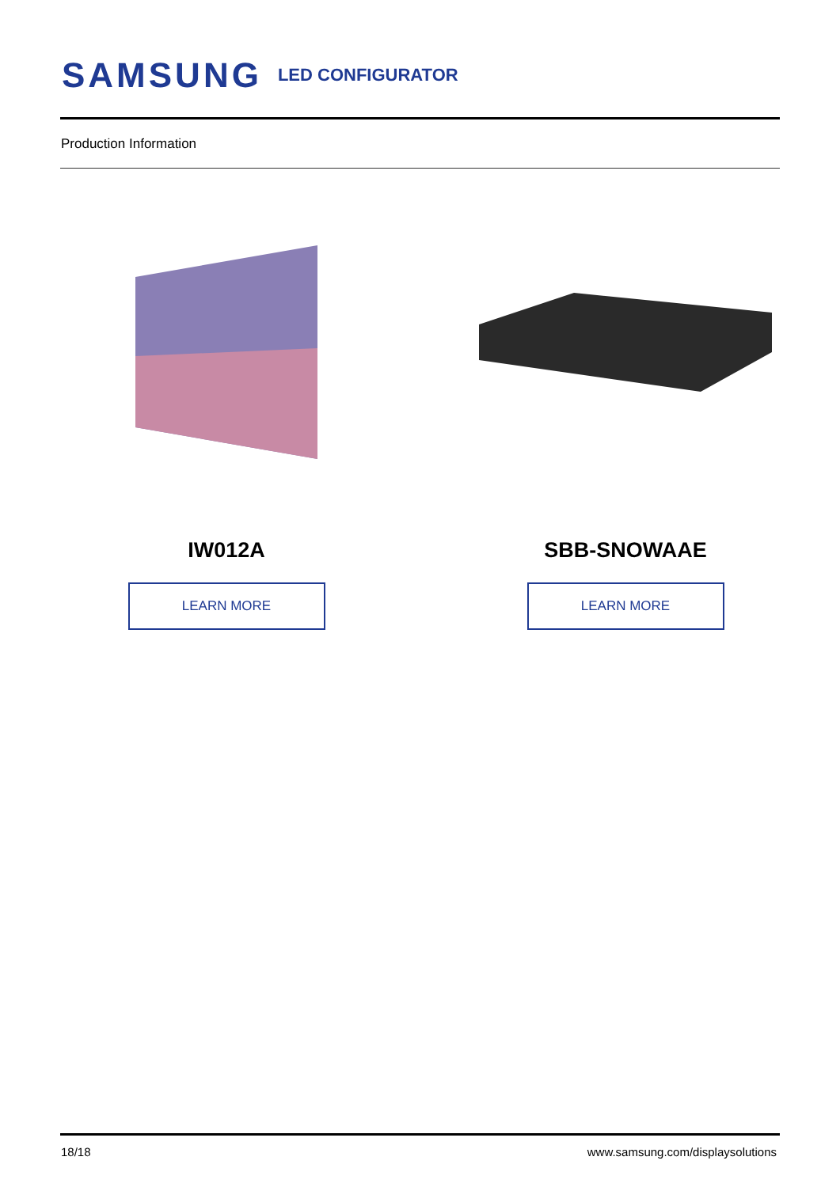SAMSUNG LED CONFIGURATOR
Production Information
IW012A
LEARN MORE
SBB-SNOWAAE
LEARN MORE
18/18
www.samsung.com/displaysolutions